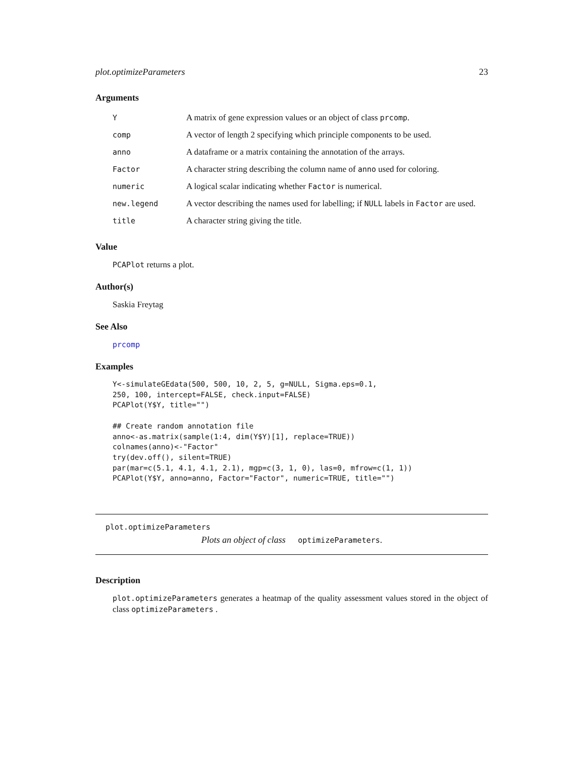plot.optimizeParameters 23
Arguments
| Y | A matrix of gene expression values or an object of class prcomp . |
| comp | A vector of length 2 specifying which principle components to be used. |
| anno | A dataframe or a matrix containing the annotation of the arrays. |
| Factor | A character string describing the column name of anno used for coloring. |
| numeric | A logical scalar indicating whether Factor is numerical. |
| new.legend | A vector describing the names used for labelling; if NULL labels in Factor are used. |
| title | A character string giving the title. |
Value
PCAPlot returns a plot.
Author(s)
Saskia Freytag
See Also
prcomp
Examples
Y<-simulateGEdata(500, 500, 10, 2, 5, g=NULL, Sigma.eps=0.1,
250, 100, intercept=FALSE, check.input=FALSE)
PCAPlot(Y$Y, title="")

## Create random annotation file
anno<-as.matrix(sample(1:4, dim(Y$Y)[1], replace=TRUE))
colnames(anno)<-"Factor"
try(dev.off(), silent=TRUE)
par(mar=c(5.1, 4.1, 4.1, 2.1), mgp=c(3, 1, 0), las=0, mfrow=c(1, 1))
PCAPlot(Y$Y, anno=anno, Factor="Factor", numeric=TRUE, title="")
plot.optimizeParameters
Plots an object of class optimizeParameters.
Description
plot.optimizeParameters generates a heatmap of the quality assessment values stored in the object of class optimizeParameters .